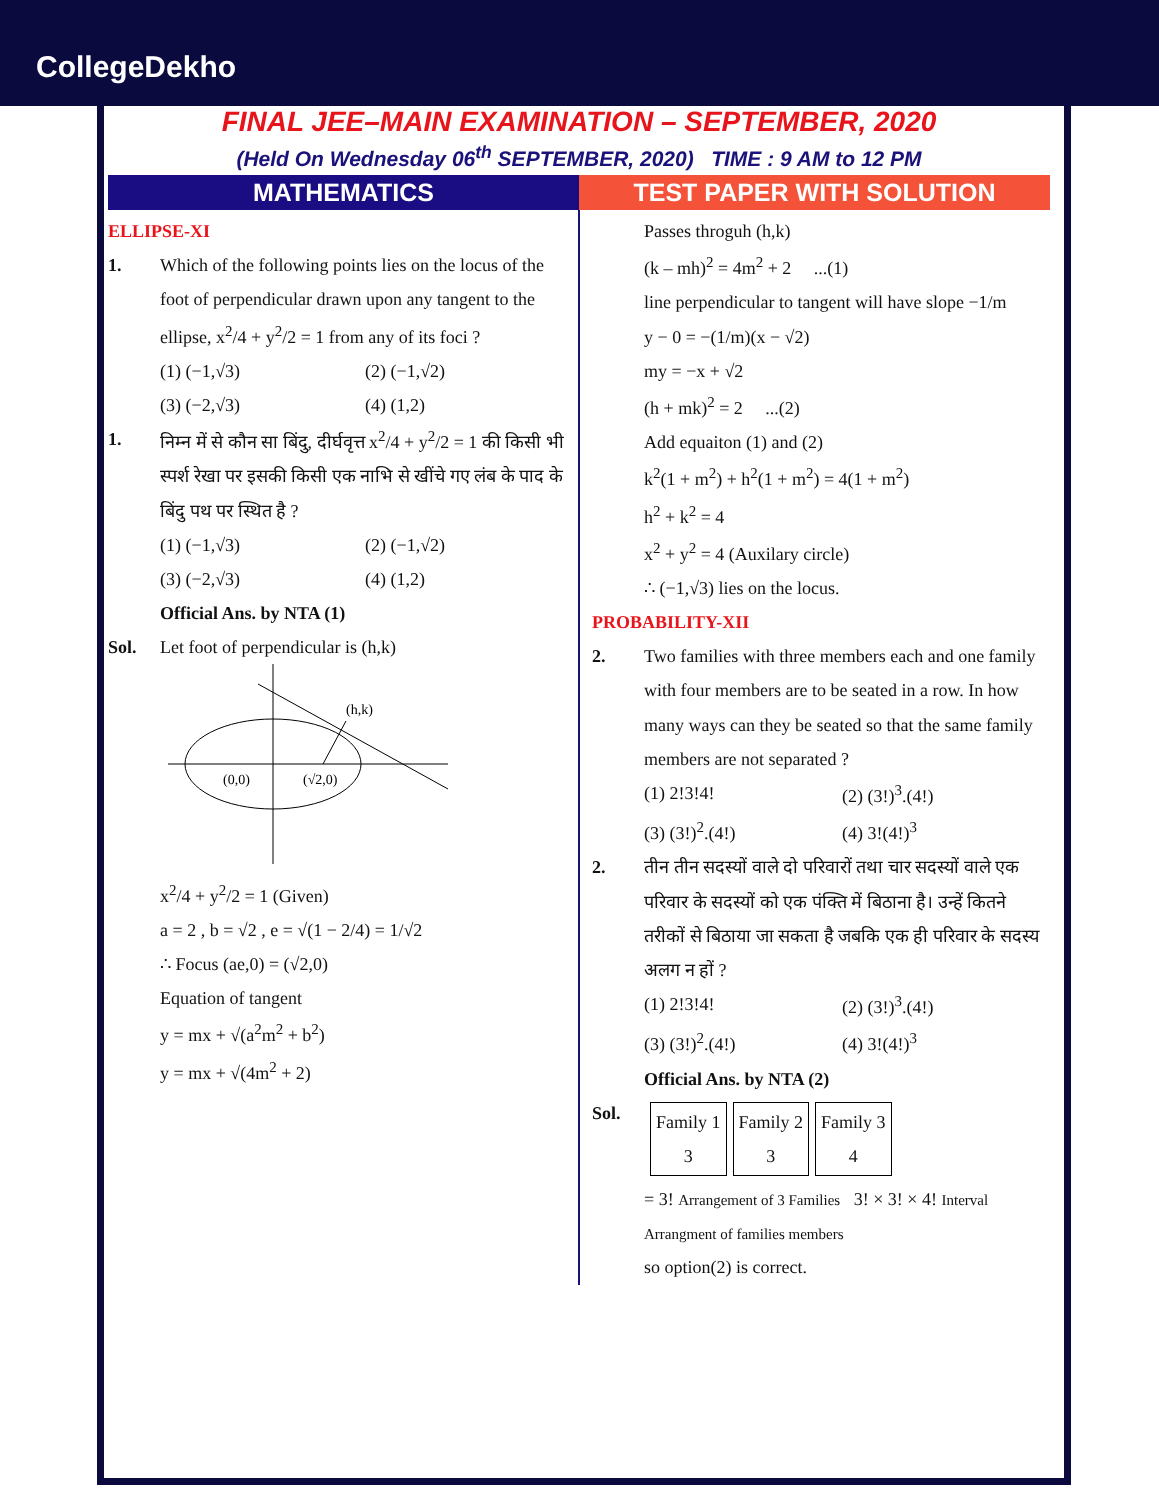CollegeDekho
FINAL JEE–MAIN EXAMINATION – SEPTEMBER, 2020
(Held On Wednesday 06<sup>th</sup> SEPTEMBER, 2020) TIME : 9 AM to 12 PM
MATHEMATICS TEST PAPER WITH SOLUTION
ELLIPSE-XI
1. Which of the following points lies on the locus of the foot of perpendicular drawn upon any tangent to the ellipse, x<sup>2</sup>/4 + y<sup>2</sup>/2 = 1 from any of its foci ?
(1) (−1,√3) (2) (−1,√2) (3) (−2,√3) (4) (1,2)
1. निम्न में से कौन सा बिंदु, दीर्घवृत्त x<sup>2</sup>/4 + y<sup>2</sup>/2 = 1 की किसी भी स्पर्श रेखा पर इसकी किसी एक नाभि से खींचे गए लंब के पाद के बिंदु पथ पर स्थित है ?
(1) (−1,√3) (2) (−1,√2) (3) (−2,√3) (4) (1,2)
Official Ans. by NTA (1)
Sol. Let foot of perpendicular is (h,k)
(h,k)
(0,0)
(√2,0)
x<sup>2</sup>/4 + y<sup>2</sup>/2 = 1 (Given)
a = 2 , b = √2 , e = √(1 − 2/4) = 1/√2
∴ Focus (ae,0) = (√2,0)
Equation of tangent
y = mx + √(a<sup>2</sup>m<sup>2</sup> + b<sup>2</sup>)
y = mx + √(4m<sup>2</sup> + 2)
Passes throguh (h,k)
(k – mh)<sup>2</sup> = 4m<sup>2</sup> + 2 ...(1)
line perpendicular to tangent will have slope −1/m
y − 0 = −(1/m)(x − √2)
my = −x + √2
(h + mk)<sup>2</sup> = 2 ...(2)
Add equaiton (1) and (2)
k<sup>2</sup>(1 + m<sup>2</sup>) + h<sup>2</sup>(1 + m<sup>2</sup>) = 4(1 + m<sup>2</sup>)
h<sup>2</sup> + k<sup>2</sup> = 4
x<sup>2</sup> + y<sup>2</sup> = 4 (Auxilary circle)
∴ (−1,√3) lies on the locus.
PROBABILITY-XII
2. Two families with three members each and one family with four members are to be seated in a row. In how many ways can they be seated so that the same family members are not separated ?
(1) 2!3!4! (2) (3!)<sup>3</sup>.(4!) (3) (3!)<sup>2</sup>.(4!) (4) 3!(4!)<sup>3</sup>
2. तीन तीन सदस्यों वाले दो परिवारों तथा चार सदस्यों वाले एक परिवार के सदस्यों को एक पंक्ति में बिठाना है। उन्हें कितने तरीकों से बिठाया जा सकता है जबकि एक ही परिवार के सदस्य अलग न हों ?
(1) 2!3!4! (2) (3!)<sup>3</sup>.(4!) (3) (3!)<sup>2</sup>.(4!) (4) 3!(4!)<sup>3</sup>
Official Ans. by NTA (2)
Sol.
| Family 1 3 | Family 2 3 | Family 3 4 |
= 3! Arrangement of 3 Families 3! × 3! × 4! Interval Arrangment of families members
so option(2) is correct.